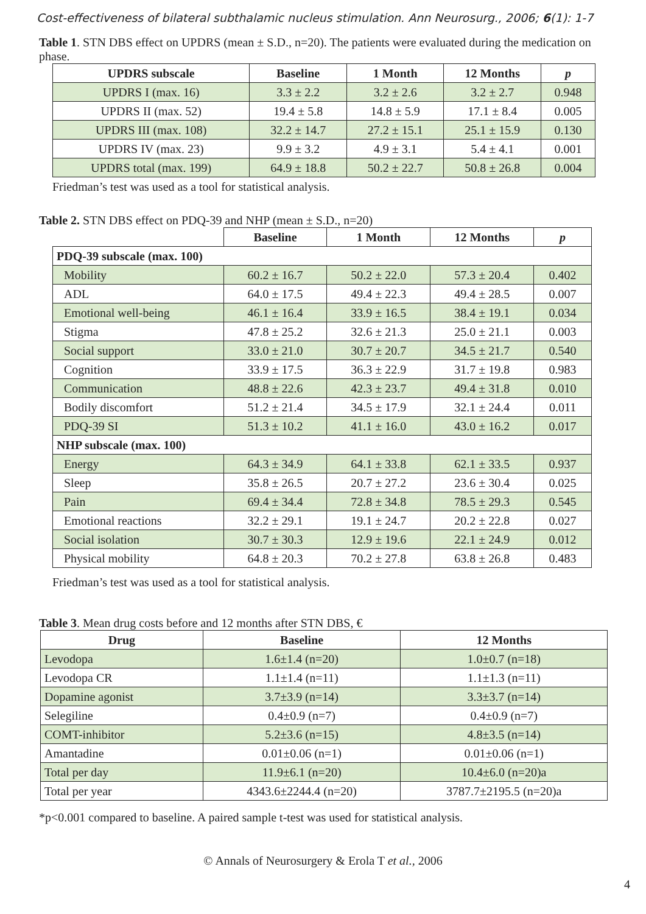Cost-effectiveness of bilateral subthalamic nucleus stimulation. Ann Neurosurg., 2006; 6(1): 1-7
Table 1. STN DBS effect on UPDRS (mean ± S.D., n=20). The patients were evaluated during the medication on phase.
| UPDRS subscale | Baseline | 1 Month | 12 Months | p |
| --- | --- | --- | --- | --- |
| UPDRS I (max. 16) | 3.3 ± 2.2 | 3.2 ± 2.6 | 3.2 ± 2.7 | 0.948 |
| UPDRS II (max. 52) | 19.4 ± 5.8 | 14.8 ± 5.9 | 17.1 ± 8.4 | 0.005 |
| UPDRS III (max. 108) | 32.2 ± 14.7 | 27.2 ± 15.1 | 25.1 ± 15.9 | 0.130 |
| UPDRS IV (max. 23) | 9.9 ± 3.2 | 4.9 ± 3.1 | 5.4 ± 4.1 | 0.001 |
| UPDRS total (max. 199) | 64.9 ± 18.8 | 50.2 ± 22.7 | 50.8 ± 26.8 | 0.004 |
Friedman’s test was used as a tool for statistical analysis.
Table 2. STN DBS effect on PDQ-39 and NHP (mean ± S.D., n=20)
| | Baseline | 1 Month | 12 Months | p |
| PDQ-39 subscale (max. 100) | | | | |
| Mobility | 60.2 ± 16.7 | 50.2 ± 22.0 | 57.3 ± 20.4 | 0.402 |
| ADL | 64.0 ± 17.5 | 49.4 ± 22.3 | 49.4 ± 28.5 | 0.007 |
| Emotional well-being | 46.1 ± 16.4 | 33.9 ± 16.5 | 38.4 ± 19.1 | 0.034 |
| Stigma | 47.8 ± 25.2 | 32.6 ± 21.3 | 25.0 ± 21.1 | 0.003 |
| Social support | 33.0 ± 21.0 | 30.7 ± 20.7 | 34.5 ± 21.7 | 0.540 |
| Cognition | 33.9 ± 17.5 | 36.3 ± 22.9 | 31.7 ± 19.8 | 0.983 |
| Communication | 48.8 ± 22.6 | 42.3 ± 23.7 | 49.4 ± 31.8 | 0.010 |
| Bodily discomfort | 51.2 ± 21.4 | 34.5 ± 17.9 | 32.1 ± 24.4 | 0.011 |
| PDQ-39 SI | 51.3 ± 10.2 | 41.1 ± 16.0 | 43.0 ± 16.2 | 0.017 |
| NHP subscale (max. 100) | | | | |
| Energy | 64.3 ± 34.9 | 64.1 ± 33.8 | 62.1 ± 33.5 | 0.937 |
| Sleep | 35.8 ± 26.5 | 20.7 ± 27.2 | 23.6 ± 30.4 | 0.025 |
| Pain | 69.4 ± 34.4 | 72.8 ± 34.8 | 78.5 ± 29.3 | 0.545 |
| Emotional reactions | 32.2 ± 29.1 | 19.1 ± 24.7 | 20.2 ± 22.8 | 0.027 |
| Social isolation | 30.7 ± 30.3 | 12.9 ± 19.6 | 22.1 ± 24.9 | 0.012 |
| Physical mobility | 64.8 ± 20.3 | 70.2 ± 27.8 | 63.8 ± 26.8 | 0.483 |
Friedman’s test was used as a tool for statistical analysis.
Table 3. Mean drug costs before and 12 months after STN DBS, €
| Drug | Baseline | 12 Months |
| --- | --- | --- |
| Levodopa | 1.6±1.4 (n=20) | 1.0±0.7 (n=18) |
| Levodopa CR | 1.1±1.4 (n=11) | 1.1±1.3 (n=11) |
| Dopamine agonist | 3.7±3.9 (n=14) | 3.3±3.7 (n=14) |
| Selegiline | 0.4±0.9 (n=7) | 0.4±0.9 (n=7) |
| COMT-inhibitor | 5.2±3.6 (n=15) | 4.8±3.5 (n=14) |
| Amantadine | 0.01±0.06 (n=1) | 0.01±0.06 (n=1) |
| Total per day | 11.9±6.1 (n=20) | 10.4±6.0 (n=20)a |
| Total per year | 4343.6±2244.4 (n=20) | 3787.7±2195.5 (n=20)a |
*p<0.001 compared to baseline. A paired sample t-test was used for statistical analysis.
© Annals of Neurosurgery & Erola T et al., 2006
4